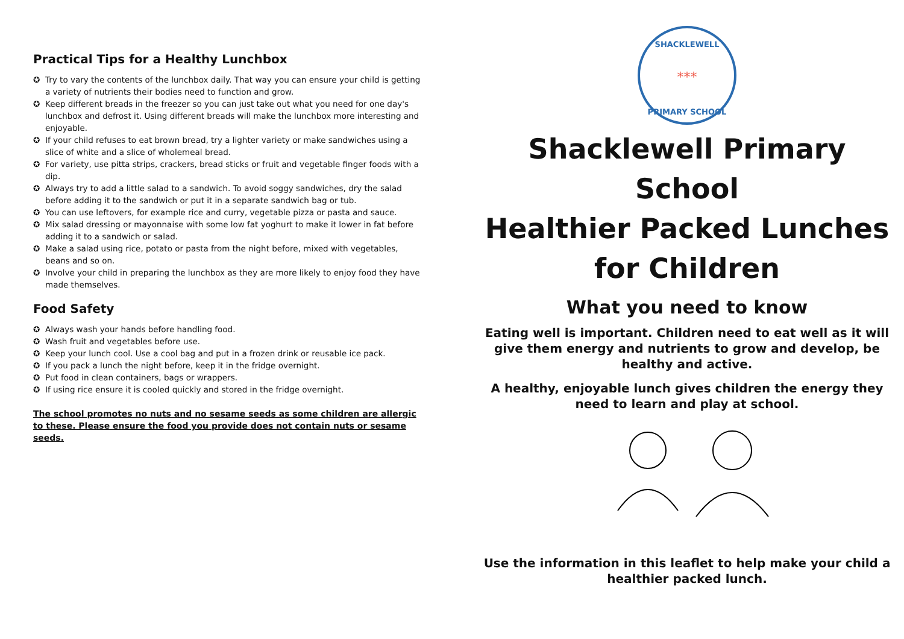Practical Tips for a Healthy Lunchbox
✪ Try to vary the contents of the lunchbox daily. That way you can ensure your child is getting a variety of nutrients their bodies need to function and grow.
✪ Keep different breads in the freezer so you can just take out what you need for one day's lunchbox and defrost it. Using different breads will make the lunchbox more interesting and enjoyable.
✪ If your child refuses to eat brown bread, try a lighter variety or make sandwiches using a slice of white and a slice of wholemeal bread.
✪ For variety, use pitta strips, crackers, bread sticks or fruit and vegetable finger foods with a dip.
✪ Always try to add a little salad to a sandwich. To avoid soggy sandwiches, dry the salad before adding it to the sandwich or put it in a separate sandwich bag or tub.
✪ You can use leftovers, for example rice and curry, vegetable pizza or pasta and sauce.
✪ Mix salad dressing or mayonnaise with some low fat yoghurt to make it lower in fat before adding it to a sandwich or salad.
✪ Make a salad using rice, potato or pasta from the night before, mixed with vegetables, beans and so on.
✪ Involve your child in preparing the lunchbox as they are more likely to enjoy food they have made themselves.
Food Safety
✪ Always wash your hands before handling food.
✪ Wash fruit and vegetables before use.
✪ Keep your lunch cool. Use a cool bag and put in a frozen drink or reusable ice pack.
✪ If you pack a lunch the night before, keep it in the fridge overnight.
✪ Put food in clean containers, bags or wrappers.
✪ If using rice ensure it is cooled quickly and stored in the fridge overnight.
The school promotes no nuts and no sesame seeds as some children are allergic to these. Please ensure the food you provide does not contain nuts or sesame seeds.
SHACKLEWELL
PRIMARY SCHOOL
***
Shacklewell Primary School
Healthier Packed Lunches
for Children
What you need to know
Eating well is important. Children need to eat well as it will give them energy and nutrients to grow and develop, be healthy and active.
A healthy, enjoyable lunch gives children the energy they need to learn and play at school.
Use the information in this leaflet to help make your child a healthier packed lunch.